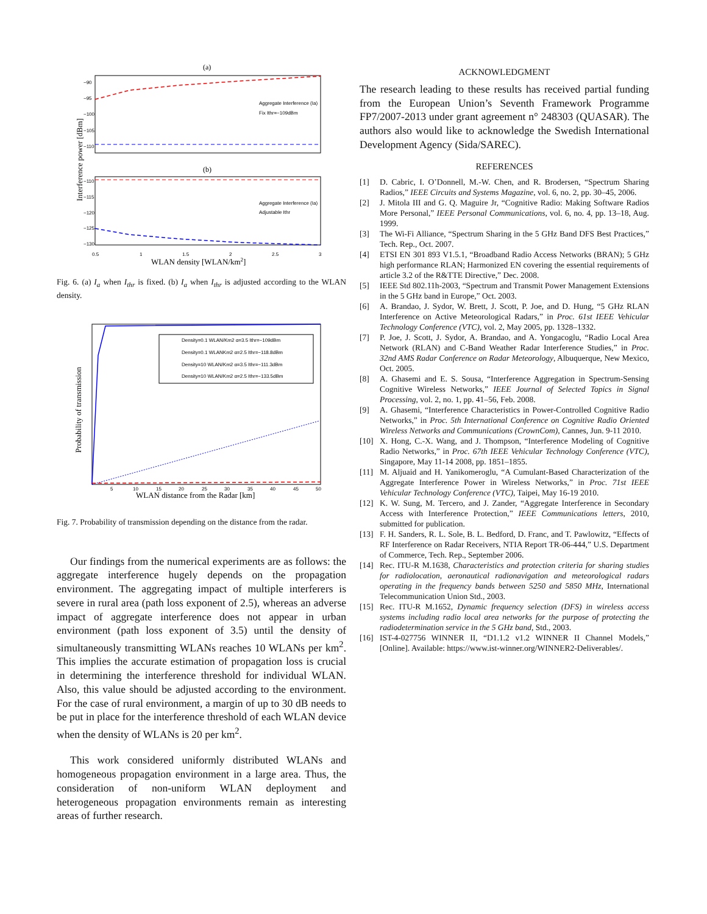(a)
−90
−95
−100
−105
−110
Aggregate Interference (Ia)
Fix Ithr=−109dBm
(b)
Aggregate Interference (Ia)
Adjustable Ithr
−110
−115
−120
−125
−130
0.5
1
1.5
2
2.5
3
WLAN density [WLAN/km2]
Interference power [dBm]
Fig. 6. (a) I<sub>a</sub> when I<sub>thr</sub> is fixed. (b) I<sub>a</sub> when I<sub>thr</sub> is adjusted according to the WLAN density.
Density=0.1 WLAN/Km2 α=3.5 Ithr=−109dBm
Density=0.1 WLANKm2 α=2.5 Ithr=−118.8dBm
Density=10 WLAN/Km2 α=3.5 Ithr=−111.3dBm
Density=10 WLAN/Km2 α=2.5 Ithr=−133.5dBm
5
10
15
20
25
30
35
40
45
50
WLAN distance from the Radar [km]
Probability of transmission
Fig. 7. Probability of transmission depending on the distance from the radar.
Our findings from the numerical experiments are as follows: the aggregate interference hugely depends on the propagation environment. The aggregating impact of multiple interferers is severe in rural area (path loss exponent of 2.5), whereas an adverse impact of aggregate interference does not appear in urban environment (path loss exponent of 3.5) until the density of simultaneously transmitting WLANs reaches 10 WLANs per km<sup>2</sup>. This implies the accurate estimation of propagation loss is crucial in determining the interference threshold for individual WLAN. Also, this value should be adjusted according to the environment. For the case of rural environment, a margin of up to 30 dB needs to be put in place for the interference threshold of each WLAN device when the density of WLANs is 20 per km<sup>2</sup>.
This work considered uniformly distributed WLANs and homogeneous propagation environment in a large area. Thus, the consideration of non-uniform WLAN deployment and heterogeneous propagation environments remain as interesting areas of further research.
ACKNOWLEDGMENT
The research leading to these results has received partial funding from the European Union’s Seventh Framework Programme FP7/2007-2013 under grant agreement n° 248303 (QUASAR). The authors also would like to acknowledge the Swedish International Development Agency (Sida/SAREC).
REFERENCES
[1] D. Cabric, I. O’Donnell, M.-W. Chen, and R. Brodersen, “Spectrum Sharing Radios,” IEEE Circuits and Systems Magazine, vol. 6, no. 2, pp. 30–45, 2006.
[2] J. Mitola III and G. Q. Maguire Jr, “Cognitive Radio: Making Software Radios More Personal,” IEEE Personal Communications, vol. 6, no. 4, pp. 13–18, Aug. 1999.
[3] The Wi-Fi Alliance, “Spectrum Sharing in the 5 GHz Band DFS Best Practices,” Tech. Rep., Oct. 2007.
[4] ETSI EN 301 893 V1.5.1, “Broadband Radio Access Networks (BRAN); 5 GHz high performance RLAN; Harmonized EN covering the essential requirements of article 3.2 of the R&TTE Directive,” Dec. 2008.
[5] IEEE Std 802.11h-2003, “Spectrum and Transmit Power Management Extensions in the 5 GHz band in Europe,” Oct. 2003.
[6] A. Brandao, J. Sydor, W. Brett, J. Scott, P. Joe, and D. Hung, “5 GHz RLAN Interference on Active Meteorological Radars,” in Proc. 61st IEEE Vehicular Technology Conference (VTC), vol. 2, May 2005, pp. 1328–1332.
[7] P. Joe, J. Scott, J. Sydor, A. Brandao, and A. Yongacoglu, “Radio Local Area Network (RLAN) and C-Band Weather Radar Interference Studies,” in Proc. 32nd AMS Radar Conference on Radar Meteorology, Albuquerque, New Mexico, Oct. 2005.
[8] A. Ghasemi and E. S. Sousa, “Interference Aggregation in Spectrum-Sensing Cognitive Wireless Networks,” IEEE Journal of Selected Topics in Signal Processing, vol. 2, no. 1, pp. 41–56, Feb. 2008.
[9] A. Ghasemi, “Interference Characteristics in Power-Controlled Cognitive Radio Networks,” in Proc. 5th International Conference on Cognitive Radio Oriented Wireless Networks and Communications (CrownCom), Cannes, Jun. 9-11 2010.
[10] X. Hong, C.-X. Wang, and J. Thompson, “Interference Modeling of Cognitive Radio Networks,” in Proc. 67th IEEE Vehicular Technology Conference (VTC), Singapore, May 11-14 2008, pp. 1851–1855.
[11] M. Aljuaid and H. Yanikomeroglu, “A Cumulant-Based Characterization of the Aggregate Interference Power in Wireless Networks,” in Proc. 71st IEEE Vehicular Technology Conference (VTC), Taipei, May 16-19 2010.
[12] K. W. Sung, M. Tercero, and J. Zander, “Aggregate Interference in Secondary Access with Interference Protection,” IEEE Communications letters, 2010, submitted for publication.
[13] F. H. Sanders, R. L. Sole, B. L. Bedford, D. Franc, and T. Pawlowitz, “Effects of RF Interference on Radar Receivers, NTIA Report TR-06-444,” U.S. Department of Commerce, Tech. Rep., September 2006.
[14] Rec. ITU-R M.1638, Characteristics and protection criteria for sharing studies for radiolocation, aeronautical radionavigation and meteorological radars operating in the frequency bands between 5250 and 5850 MHz, International Telecommunication Union Std., 2003.
[15] Rec. ITU-R M.1652, Dynamic frequency selection (DFS) in wireless access systems including radio local area networks for the purpose of protecting the radiodetermination service in the 5 GHz band, Std., 2003.
[16] IST-4-027756 WINNER II, “D1.1.2 v1.2 WINNER II Channel Models,” [Online]. Available: https://www.ist-winner.org/WINNER2-Deliverables/.